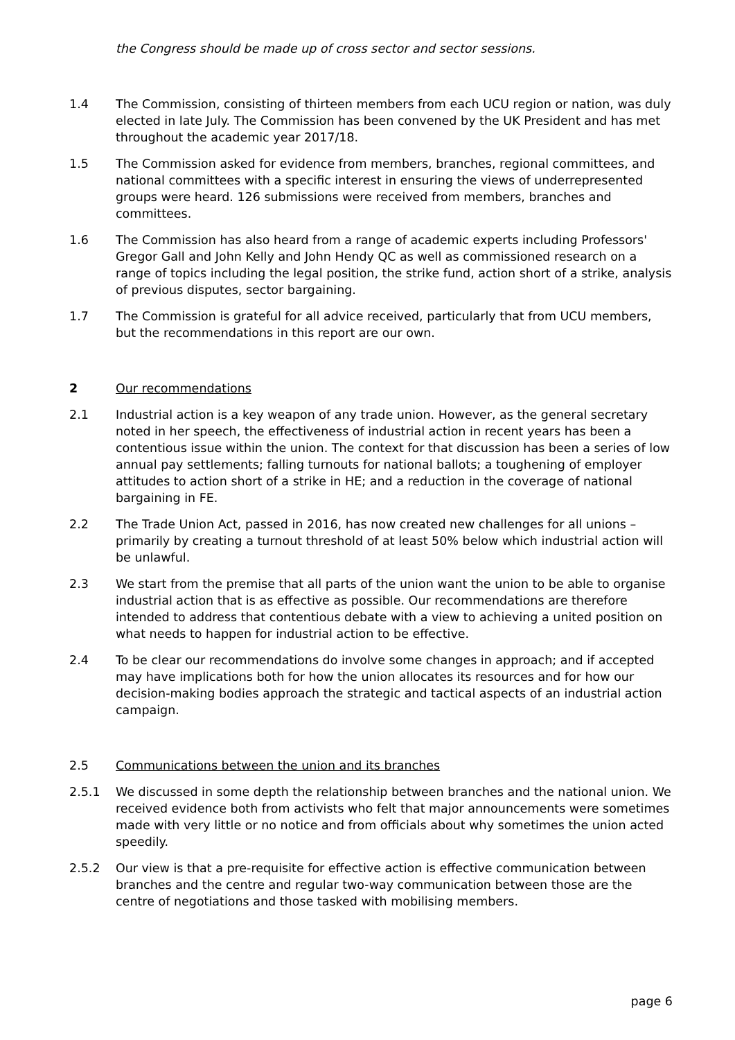the Congress should be made up of cross sector and sector sessions.
1.4 The Commission, consisting of thirteen members from each UCU region or nation, was duly elected in late July. The Commission has been convened by the UK President and has met throughout the academic year 2017/18.
1.5 The Commission asked for evidence from members, branches, regional committees, and national committees with a specific interest in ensuring the views of underrepresented groups were heard. 126 submissions were received from members, branches and committees.
1.6 The Commission has also heard from a range of academic experts including Professors' Gregor Gall and John Kelly and John Hendy QC as well as commissioned research on a range of topics including the legal position, the strike fund, action short of a strike, analysis of previous disputes, sector bargaining.
1.7 The Commission is grateful for all advice received, particularly that from UCU members, but the recommendations in this report are our own.
2 Our recommendations
2.1 Industrial action is a key weapon of any trade union. However, as the general secretary noted in her speech, the effectiveness of industrial action in recent years has been a contentious issue within the union. The context for that discussion has been a series of low annual pay settlements; falling turnouts for national ballots; a toughening of employer attitudes to action short of a strike in HE; and a reduction in the coverage of national bargaining in FE.
2.2 The Trade Union Act, passed in 2016, has now created new challenges for all unions – primarily by creating a turnout threshold of at least 50% below which industrial action will be unlawful.
2.3 We start from the premise that all parts of the union want the union to be able to organise industrial action that is as effective as possible. Our recommendations are therefore intended to address that contentious debate with a view to achieving a united position on what needs to happen for industrial action to be effective.
2.4 To be clear our recommendations do involve some changes in approach; and if accepted may have implications both for how the union allocates its resources and for how our decision-making bodies approach the strategic and tactical aspects of an industrial action campaign.
2.5 Communications between the union and its branches
2.5.1 We discussed in some depth the relationship between branches and the national union. We received evidence both from activists who felt that major announcements were sometimes made with very little or no notice and from officials about why sometimes the union acted speedily.
2.5.2 Our view is that a pre-requisite for effective action is effective communication between branches and the centre and regular two-way communication between those are the centre of negotiations and those tasked with mobilising members.
page 6